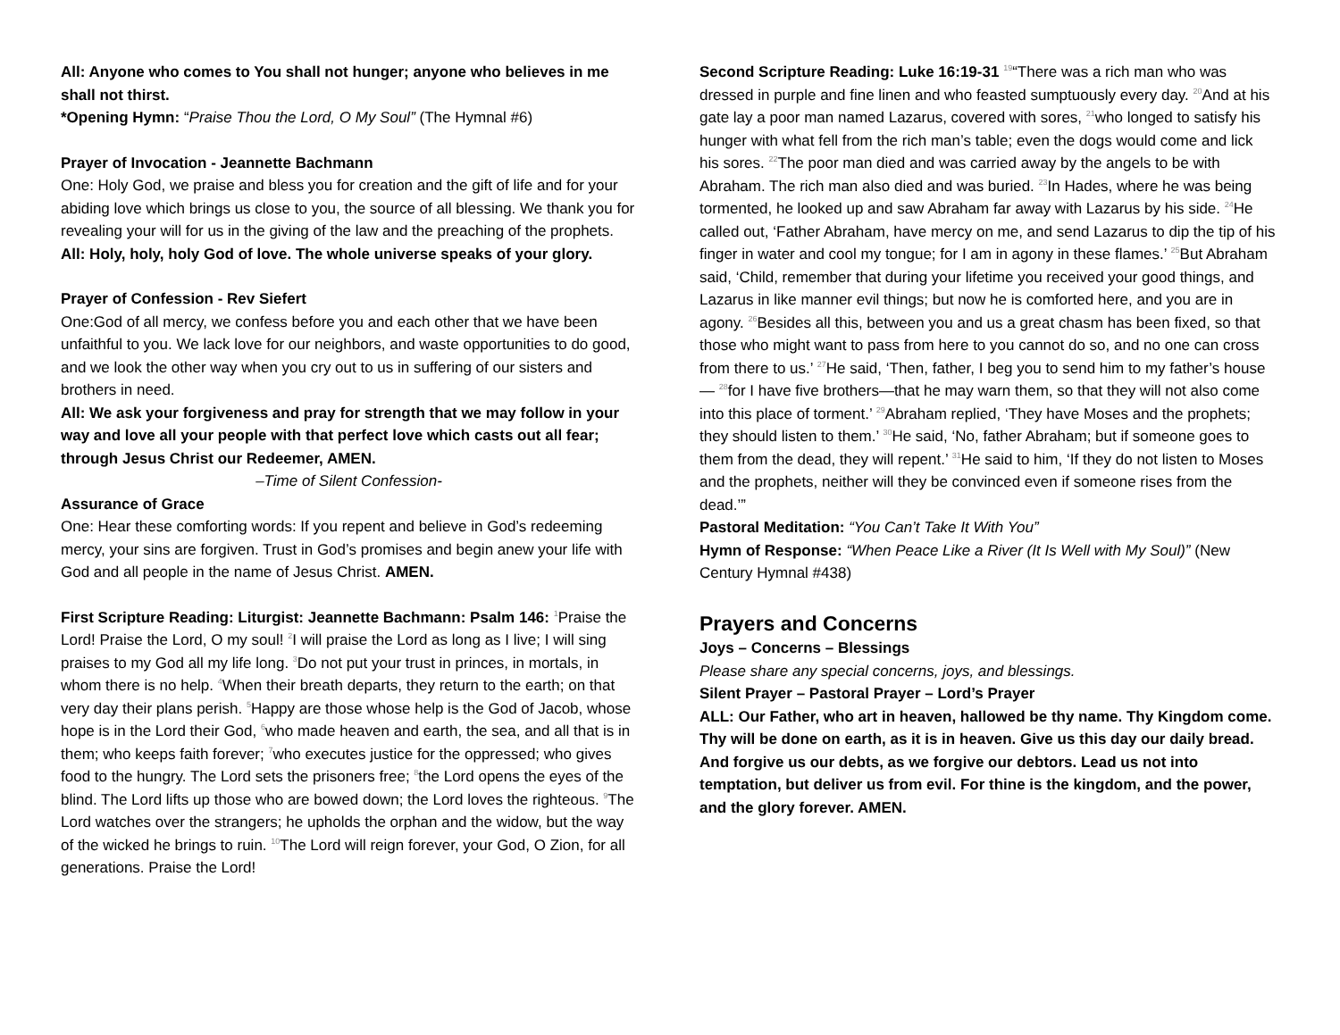All: Anyone who comes to You shall not hunger; anyone who believes in me shall not thirst.
*Opening Hymn: “Praise Thou the Lord, O My Soul” (The Hymnal #6)
Prayer of Invocation - Jeannette Bachmann
One: Holy God, we praise and bless you for creation and the gift of life and for your abiding love which brings us close to you, the source of all blessing. We thank you for revealing your will for us in the giving of the law and the preaching of the prophets.
All: Holy, holy, holy God of love. The whole universe speaks of your glory.
Prayer of Confession - Rev Siefert
One:God of all mercy, we confess before you and each other that we have been unfaithful to you. We lack love for our neighbors, and waste opportunities to do good, and we look the other way when you cry out to us in suffering of our sisters and brothers in need.
All: We ask your forgiveness and pray for strength that we may follow in your way and love all your people with that perfect love which casts out all fear; through Jesus Christ our Redeemer, AMEN.
–Time of Silent Confession-
Assurance of Grace
One: Hear these comforting words: If you repent and believe in God’s redeeming mercy, your sins are forgiven. Trust in God’s promises and begin anew your life with God and all people in the name of Jesus Christ. AMEN.
First Scripture Reading: Liturgist: Jeannette Bachmann: Psalm 146: <sup>1</sup>Praise the Lord! Praise the Lord, O my soul! <sup>2</sup>I will praise the Lord as long as I live; I will sing praises to my God all my life long. <sup>3</sup>Do not put your trust in princes, in mortals, in whom there is no help. <sup>4</sup>When their breath departs, they return to the earth; on that very day their plans perish. <sup>5</sup>Happy are those whose help is the God of Jacob, whose hope is in the Lord their God, <sup>6</sup>who made heaven and earth, the sea, and all that is in them; who keeps faith forever; <sup>7</sup>who executes justice for the oppressed; who gives food to the hungry. The Lord sets the prisoners free; <sup>8</sup>the Lord opens the eyes of the blind. The Lord lifts up those who are bowed down; the Lord loves the righteous. <sup>9</sup>The Lord watches over the strangers; he upholds the orphan and the widow, but the way of the wicked he brings to ruin. <sup>10</sup>The Lord will reign forever, your God, O Zion, for all generations. Praise the Lord!
Second Scripture Reading: Luke 16:19-31 <sup>19</sup>“There was a rich man who was dressed in purple and fine linen and who feasted sumptuously every day. <sup>20</sup>And at his gate lay a poor man named Lazarus, covered with sores, <sup>21</sup>who longed to satisfy his hunger with what fell from the rich man’s table; even the dogs would come and lick his sores. <sup>22</sup>The poor man died and was carried away by the angels to be with Abraham. The rich man also died and was buried. <sup>23</sup>In Hades, where he was being tormented, he looked up and saw Abraham far away with Lazarus by his side. <sup>24</sup>He called out, ‘Father Abraham, have mercy on me, and send Lazarus to dip the tip of his finger in water and cool my tongue; for I am in agony in these flames.’ <sup>25</sup>But Abraham said, ‘Child, remember that during your lifetime you received your good things, and Lazarus in like manner evil things; but now he is comforted here, and you are in agony. <sup>26</sup>Besides all this, between you and us a great chasm has been fixed, so that those who might want to pass from here to you cannot do so, and no one can cross from there to us.’ <sup>27</sup>He said, ‘Then, father, I beg you to send him to my father’s house— <sup>28</sup>for I have five brothers—that he may warn them, so that they will not also come into this place of torment.’ <sup>29</sup>Abraham replied, ‘They have Moses and the prophets; they should listen to them.’ <sup>30</sup>He said, ‘No, father Abraham; but if someone goes to them from the dead, they will repent.’ <sup>31</sup>He said to him, ‘If they do not listen to Moses and the prophets, neither will they be convinced even if someone rises from the dead.’”
Pastoral Meditation: “You Can’t Take It With You”
Hymn of Response: “When Peace Like a River (It Is Well with My Soul)” (New Century Hymnal #438)
Prayers and Concerns
Joys – Concerns – Blessings
Please share any special concerns, joys, and blessings.
Silent Prayer – Pastoral Prayer – Lord’s Prayer
ALL: Our Father, who art in heaven, hallowed be thy name. Thy Kingdom come. Thy will be done on earth, as it is in heaven. Give us this day our daily bread. And forgive us our debts, as we forgive our debtors. Lead us not into temptation, but deliver us from evil. For thine is the kingdom, and the power, and the glory forever. AMEN.